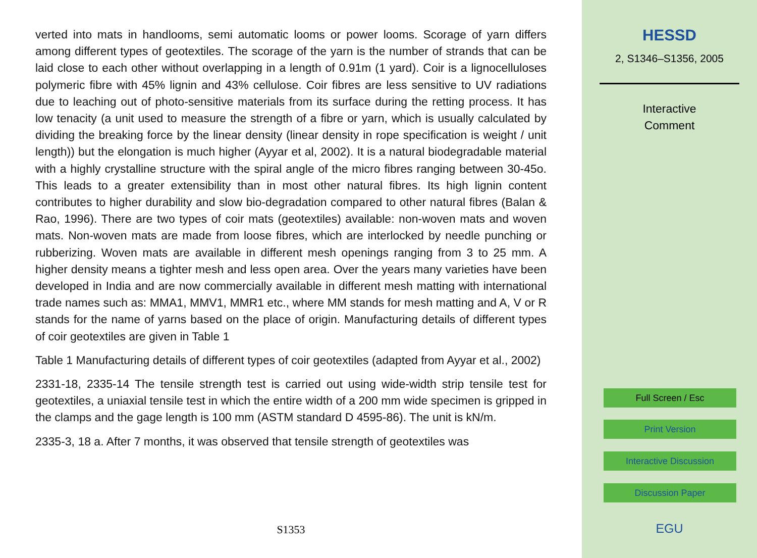verted into mats in handlooms, semi automatic looms or power looms. Scorage of yarn differs among different types of geotextiles. The scorage of the yarn is the number of strands that can be laid close to each other without overlapping in a length of 0.91m (1 yard). Coir is a lignocelluloses polymeric fibre with 45% lignin and 43% cellulose. Coir fibres are less sensitive to UV radiations due to leaching out of photo-sensitive materials from its surface during the retting process. It has low tenacity (a unit used to measure the strength of a fibre or yarn, which is usually calculated by dividing the breaking force by the linear density (linear density in rope specification is weight / unit length)) but the elongation is much higher (Ayyar et al, 2002). It is a natural biodegradable material with a highly crystalline structure with the spiral angle of the micro fibres ranging between 30-45o. This leads to a greater extensibility than in most other natural fibres. Its high lignin content contributes to higher durability and slow bio-degradation compared to other natural fibres (Balan & Rao, 1996). There are two types of coir mats (geotextiles) available: non-woven mats and woven mats. Non-woven mats are made from loose fibres, which are interlocked by needle punching or rubberizing. Woven mats are available in different mesh openings ranging from 3 to 25 mm. A higher density means a tighter mesh and less open area. Over the years many varieties have been developed in India and are now commercially available in different mesh matting with international trade names such as: MMA1, MMV1, MMR1 etc., where MM stands for mesh matting and A, V or R stands for the name of yarns based on the place of origin. Manufacturing details of different types of coir geotextiles are given in Table 1
Table 1 Manufacturing details of different types of coir geotextiles (adapted from Ayyar et al., 2002)
2331-18, 2335-14 The tensile strength test is carried out using wide-width strip tensile test for geotextiles, a uniaxial tensile test in which the entire width of a 200 mm wide specimen is gripped in the clamps and the gage length is 100 mm (ASTM standard D 4595-86). The unit is kN/m.
2335-3, 18 a. After 7 months, it was observed that tensile strength of geotextiles was
S1353
HESSD
2, S1346–S1356, 2005
Interactive
Comment
Full Screen / Esc
Print Version
Interactive Discussion
Discussion Paper
EGU